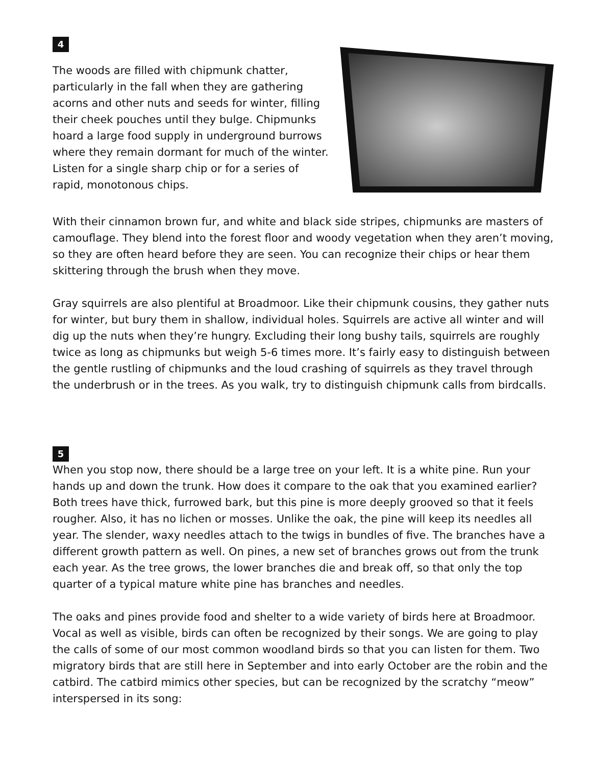4
The woods are filled with chipmunk chatter, particularly in the fall when they are gathering acorns and other nuts and seeds for winter, filling their cheek pouches until they bulge. Chipmunks hoard a large food supply in underground burrows where they remain dormant for much of the winter. Listen for a single sharp chip or for a series of rapid, monotonous chips.
With their cinnamon brown fur, and white and black side stripes, chipmunks are masters of camouflage. They blend into the forest floor and woody vegetation when they aren’t moving, so they are often heard before they are seen. You can recognize their chips or hear them skittering through the brush when they move.
Gray squirrels are also plentiful at Broadmoor. Like their chipmunk cousins, they gather nuts for winter, but bury them in shallow, individual holes. Squirrels are active all winter and will dig up the nuts when they’re hungry. Excluding their long bushy tails, squirrels are roughly twice as long as chipmunks but weigh 5-6 times more. It’s fairly easy to distinguish between the gentle rustling of chipmunks and the loud crashing of squirrels as they travel through the underbrush or in the trees. As you walk, try to distinguish chipmunk calls from birdcalls.
5
When you stop now, there should be a large tree on your left. It is a white pine. Run your hands up and down the trunk. How does it compare to the oak that you examined earlier? Both trees have thick, furrowed bark, but this pine is more deeply grooved so that it feels rougher. Also, it has no lichen or mosses. Unlike the oak, the pine will keep its needles all year. The slender, waxy needles attach to the twigs in bundles of five. The branches have a different growth pattern as well. On pines, a new set of branches grows out from the trunk each year. As the tree grows, the lower branches die and break off, so that only the top quarter of a typical mature white pine has branches and needles.
The oaks and pines provide food and shelter to a wide variety of birds here at Broadmoor. Vocal as well as visible, birds can often be recognized by their songs. We are going to play the calls of some of our most common woodland birds so that you can listen for them. Two migratory birds that are still here in September and into early October are the robin and the catbird. The catbird mimics other species, but can be recognized by the scratchy “meow” interspersed in its song: